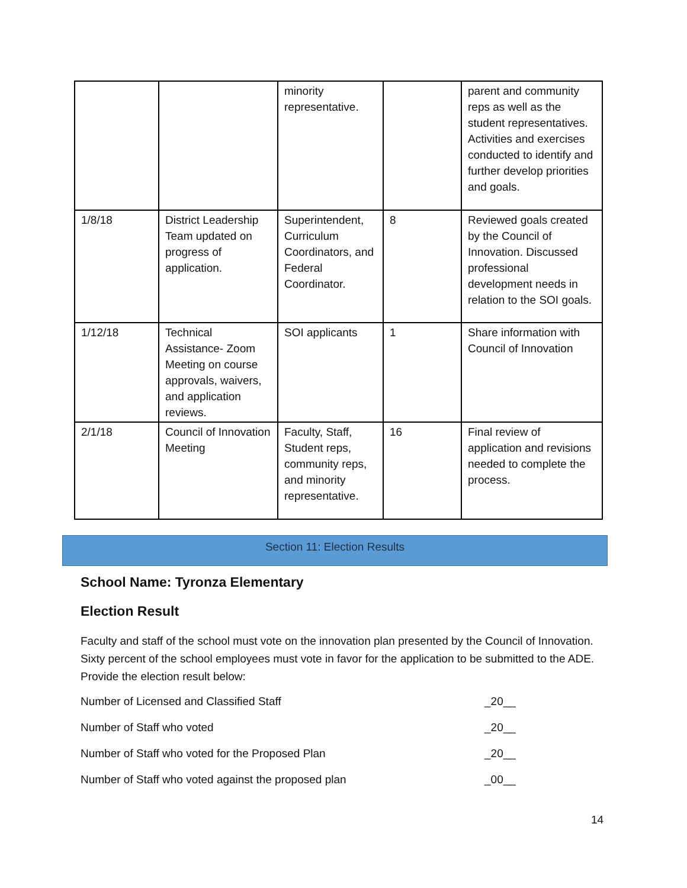| | | minority representative. | | parent and community reps as well as the student representatives. Activities and exercises conducted to identify and further develop priorities and goals. |
| 1/8/18 | District Leadership Team updated on progress of application. | Superintendent, Curriculum Coordinators, and Federal Coordinator. | 8 | Reviewed goals created by the Council of Innovation. Discussed professional development needs in relation to the SOI goals. |
| 1/12/18 | Technical Assistance- Zoom Meeting on course approvals, waivers, and application reviews. | SOI applicants | 1 | Share information with Council of Innovation |
| 2/1/18 | Council of Innovation Meeting | Faculty, Staff, Student reps, community reps, and minority representative. | 16 | Final review of application and revisions needed to complete the process. |
Section 11: Election Results
School Name: Tyronza Elementary
Election Result
Faculty and staff of the school must vote on the innovation plan presented by the Council of Innovation. Sixty percent of the school employees must vote in favor for the application to be submitted to the ADE. Provide the election result below:
Number of Licensed and Classified Staff _20__
Number of Staff who voted _20__
Number of Staff who voted for the Proposed Plan _20__
Number of Staff who voted against the proposed plan _00__
14